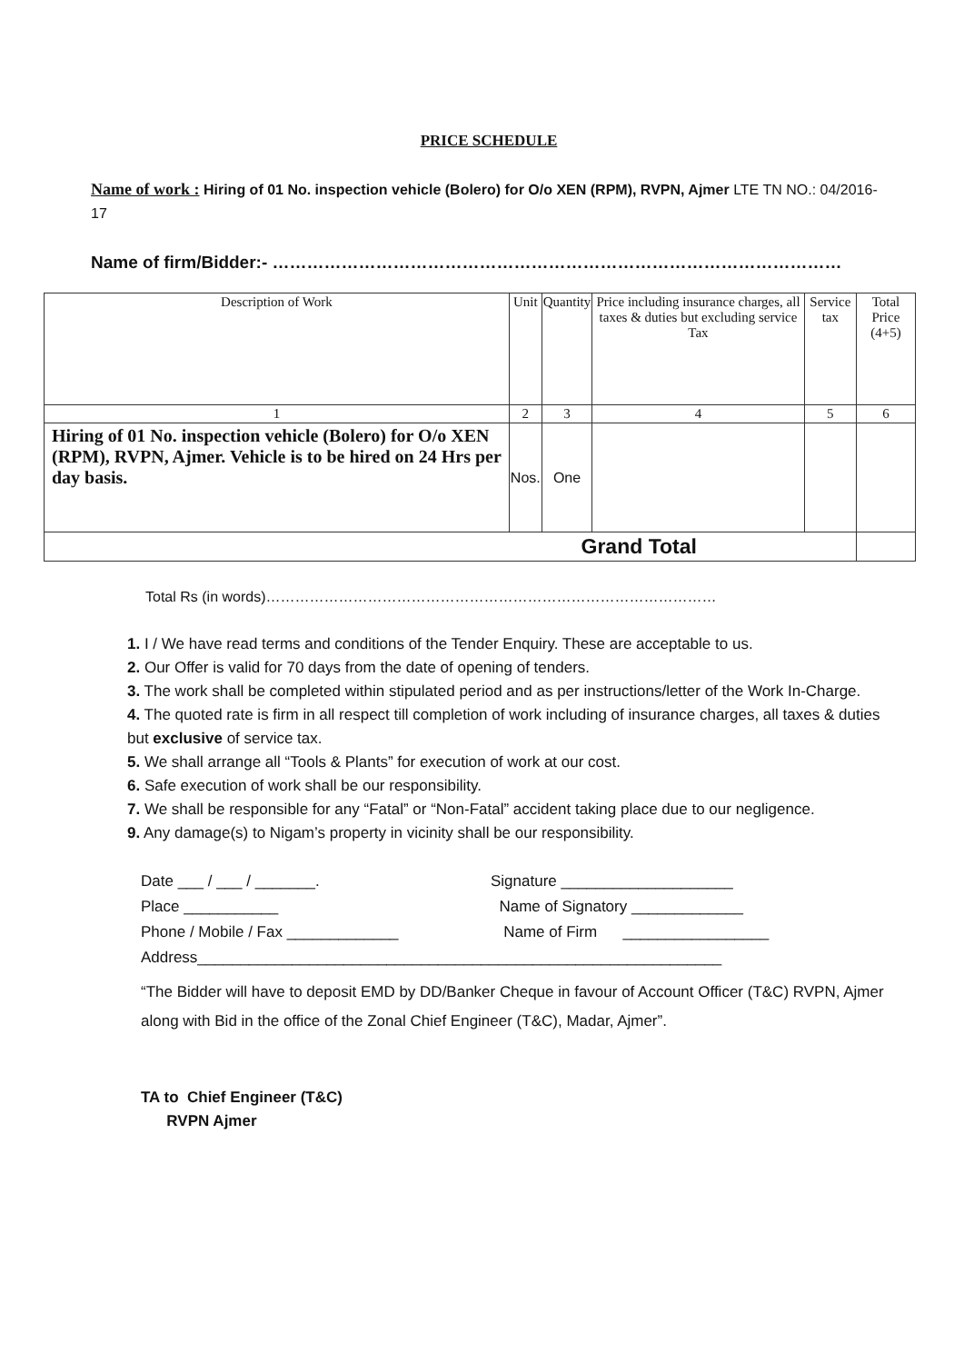PRICE SCHEDULE
Name of work : Hiring of 01 No. inspection vehicle (Bolero) for O/o XEN (RPM), RVPN, Ajmer LTE TN NO.: 04/2016-17
Name of firm/Bidder:- ………………………………………………………………………………………
| Description of Work | Unit | Quantity | Price including insurance charges, all taxes & duties but excluding service Tax | Service tax | Total Price (4+5) |
| --- | --- | --- | --- | --- | --- |
| 1 | 2 | 3 | 4 | 5 | 6 |
| Hiring of 01 No. inspection vehicle (Bolero) for O/o XEN (RPM), RVPN, Ajmer. Vehicle is to be hired on 24 Hrs per day basis. | Nos. | One | | | |
| Grand Total | | | | | |
Total Rs (in words)…………………………………………………………………………………
1. I / We have read terms and conditions of the Tender Enquiry. These are acceptable to us.
2. Our Offer is valid for 70 days from the date of opening of tenders.
3. The work shall be completed within stipulated period and as per instructions/letter of the Work In-Charge.
4. The quoted rate is firm in all respect till completion of work including of insurance charges, all taxes & duties but exclusive of service tax.
5. We shall arrange all “Tools & Plants” for execution of work at our cost.
6. Safe execution of work shall be our responsibility.
7. We shall be responsible for any “Fatal” or “Non-Fatal” accident taking place due to our negligence.
9. Any damage(s) to Nigam’s property in vicinity shall be our responsibility.
Date ___ / ___ / _______.
Signature ____________________
Place ___________
Name of Signatory _____________
Phone / Mobile / Fax _____________
Name of Firm _________________
Address_____________________________________________________________
“The Bidder will have to deposit EMD by DD/Banker Cheque in favour of Account Officer (T&C) RVPN, Ajmer along with Bid in the office of the Zonal Chief Engineer (T&C), Madar, Ajmer”.
TA to Chief Engineer (T&C)
RVPN Ajmer